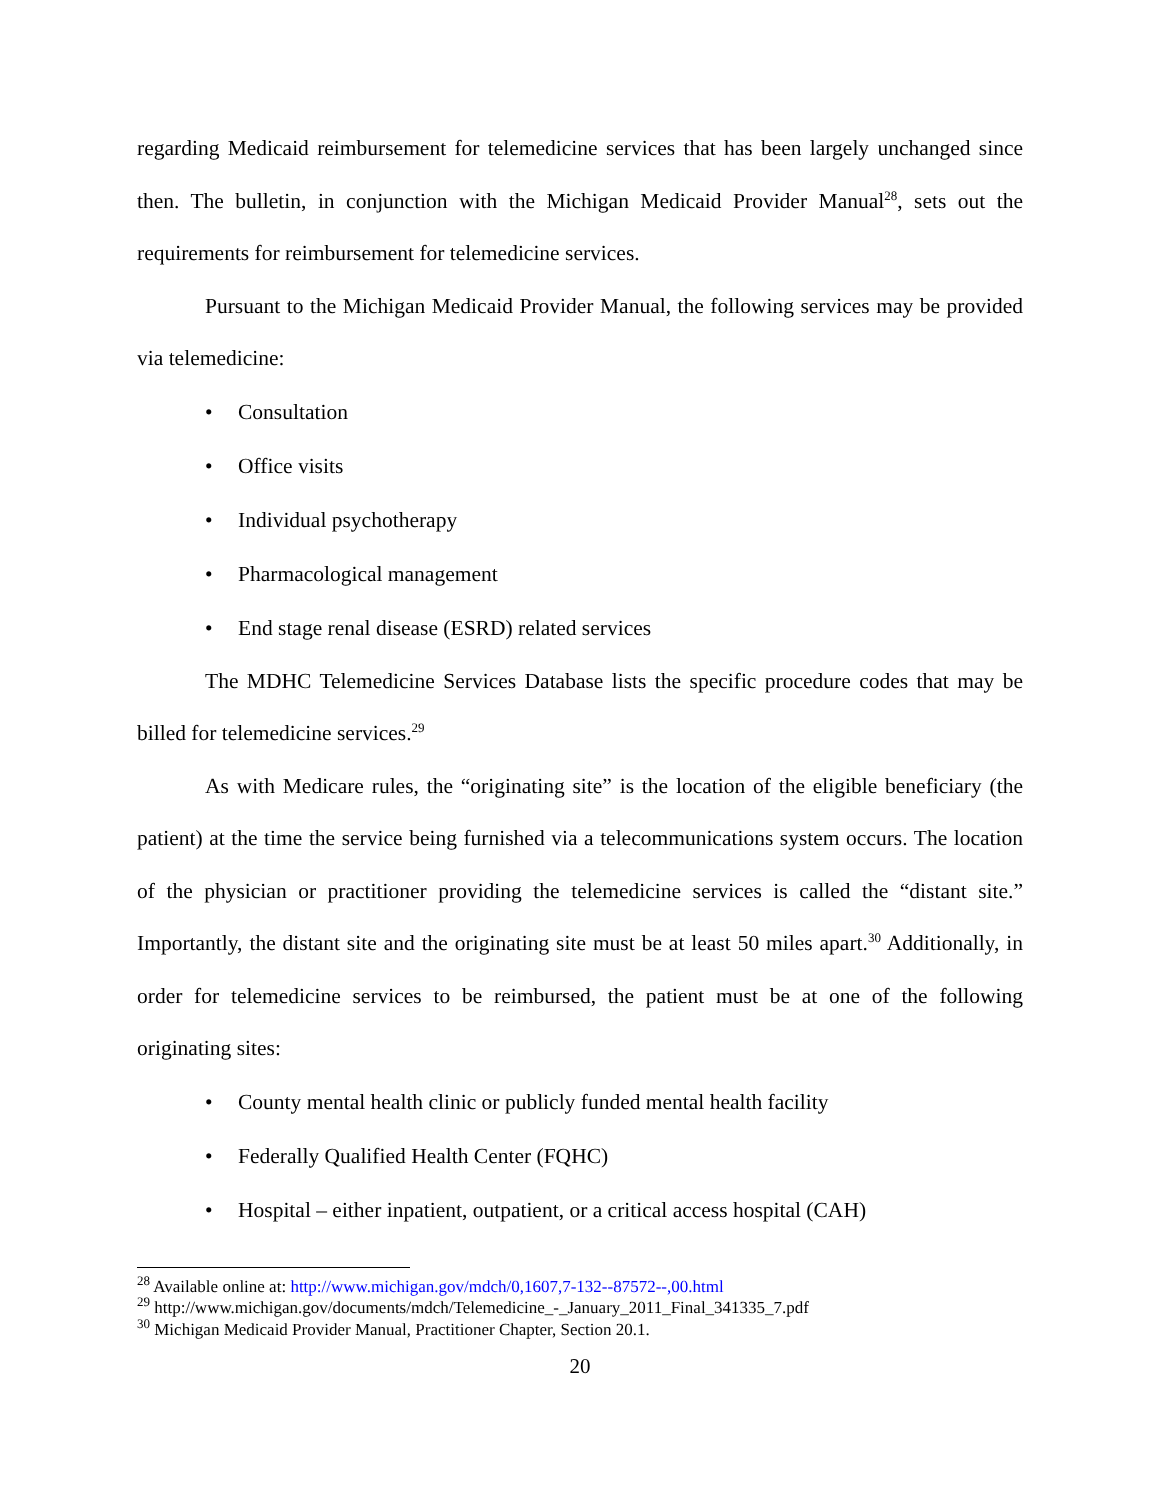regarding Medicaid reimbursement for telemedicine services that has been largely unchanged since then. The bulletin, in conjunction with the Michigan Medicaid Provider Manual<sup>28</sup>, sets out the requirements for reimbursement for telemedicine services.
Pursuant to the Michigan Medicaid Provider Manual, the following services may be provided via telemedicine:
• Consultation
• Office visits
• Individual psychotherapy
• Pharmacological management
• End stage renal disease (ESRD) related services
The MDHC Telemedicine Services Database lists the specific procedure codes that may be billed for telemedicine services.<sup>29</sup>
As with Medicare rules, the “originating site” is the location of the eligible beneficiary (the patient) at the time the service being furnished via a telecommunications system occurs. The location of the physician or practitioner providing the telemedicine services is called the “distant site.” Importantly, the distant site and the originating site must be at least 50 miles apart.<sup>30</sup> Additionally, in order for telemedicine services to be reimbursed, the patient must be at one of the following originating sites:
• County mental health clinic or publicly funded mental health facility
• Federally Qualified Health Center (FQHC)
• Hospital – either inpatient, outpatient, or a critical access hospital (CAH)
<sup>28</sup> Available online at: http://www.michigan.gov/mdch/0,1607,7-132--87572--,00.html
<sup>29</sup> http://www.michigan.gov/documents/mdch/Telemedicine_-_January_2011_Final_341335_7.pdf
<sup>30</sup> Michigan Medicaid Provider Manual, Practitioner Chapter, Section 20.1.
20